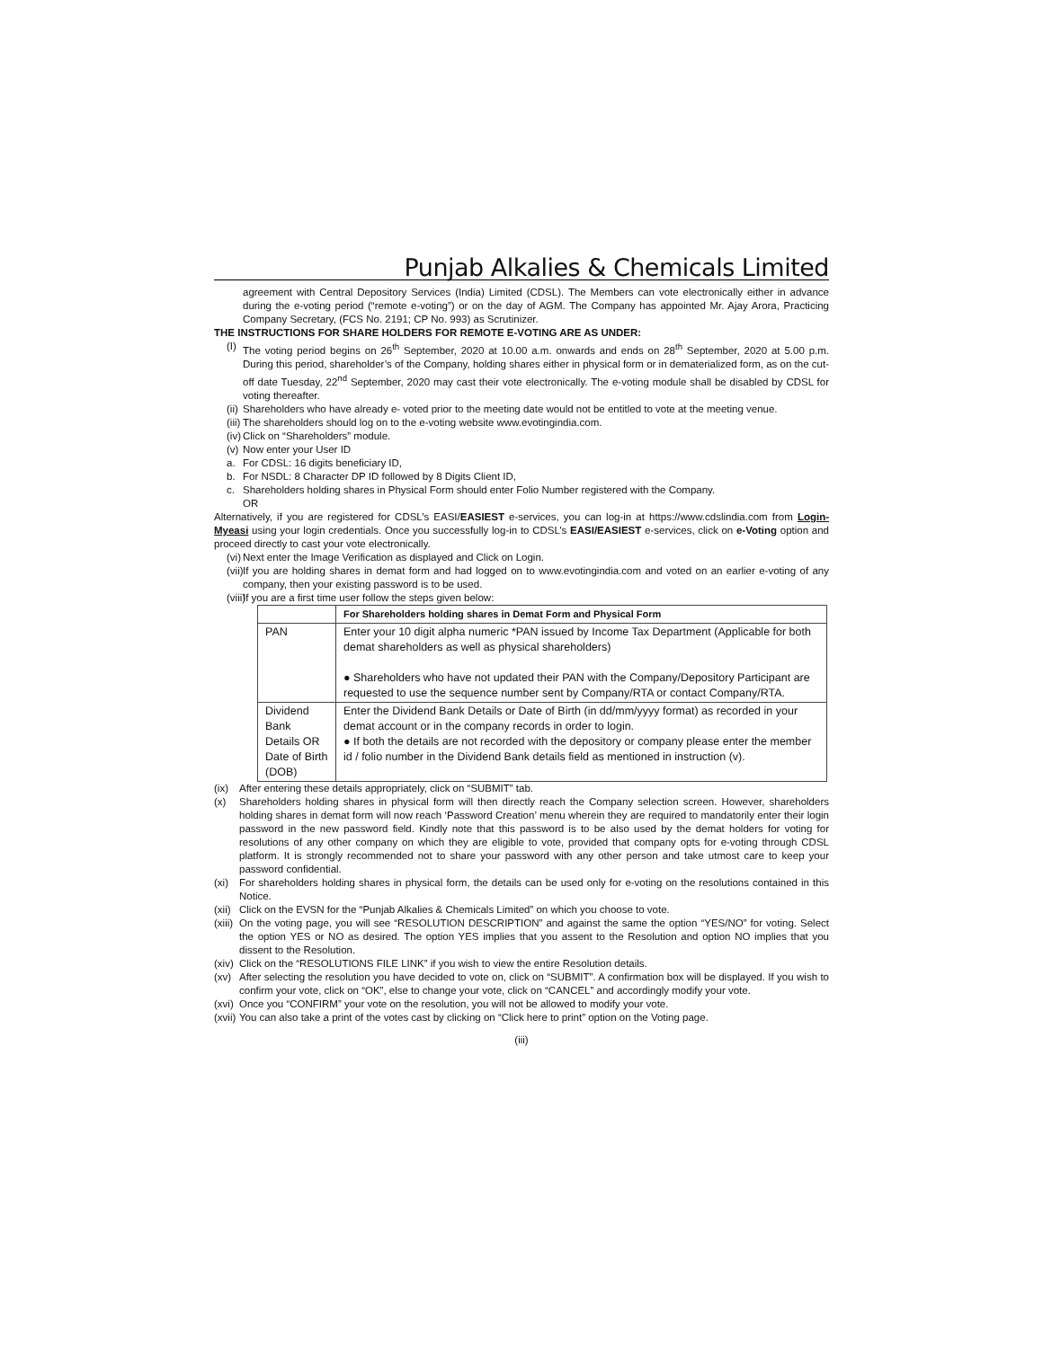Punjab Alkalies & Chemicals Limited
agreement with Central Depository Services (India) Limited (CDSL). The Members can vote electronically either in advance during the e-voting period (“remote e-voting”) or on the day of AGM. The Company has appointed Mr. Ajay Arora, Practicing Company Secretary, (FCS No. 2191; CP No. 993) as Scrutinizer.
THE INSTRUCTIONS FOR SHARE HOLDERS FOR REMOTE E-VOTING ARE AS UNDER:
(I) The voting period begins on 26<sup>th</sup> September, 2020 at 10.00 a.m. onwards and ends on 28<sup>th</sup> September, 2020 at 5.00 p.m. During this period, shareholder’s of the Company, holding shares either in physical form or in dematerialized form, as on the cut-off date Tuesday, 22<sup>nd</sup> September, 2020 may cast their vote electronically. The e-voting module shall be disabled by CDSL for voting thereafter.
(ii) Shareholders who have already e- voted prior to the meeting date would not be entitled to vote at the meeting venue.
(iii) The shareholders should log on to the e-voting website www.evotingindia.com.
(iv) Click on “Shareholders” module.
(v) Now enter your User ID
a. For CDSL: 16 digits beneficiary ID,
b. For NSDL: 8 Character DP ID followed by 8 Digits Client ID,
c. Shareholders holding shares in Physical Form should enter Folio Number registered with the Company.
OR
Alternatively, if you are registered for CDSL’s EASI/EASIEST e-services, you can log-in at https://www.cdslindia.com from Login-Myeasi using your login credentials. Once you successfully log-in to CDSL’s EASI/EASIEST e-services, click on e-Voting option and proceed directly to cast your vote electronically.
(vi) Next enter the Image Verification as displayed and Click on Login.
(vii) If you are holding shares in demat form and had logged on to www.evotingindia.com and voted on an earlier e-voting of any company, then your existing password is to be used.
(viii) If you are a first time user follow the steps given below:
| | For Shareholders holding shares in Demat Form and Physical Form |
| --- | --- |
| PAN | Enter your 10 digit alpha numeric *PAN issued by Income Tax Department (Applicable for both demat shareholders as well as physical shareholders) ● Shareholders who have not updated their PAN with the Company/Depository Participant are requested to use the sequence number sent by Company/RTA or contact Company/RTA. |
| Dividend Bank Details OR Date of Birth (DOB) | Enter the Dividend Bank Details or Date of Birth (in dd/mm/yyyy format) as recorded in your demat account or in the company records in order to login. ● If both the details are not recorded with the depository or company please enter the member id / folio number in the Dividend Bank details field as mentioned in instruction (v). |
(ix) After entering these details appropriately, click on “SUBMIT” tab.
(x) Shareholders holding shares in physical form will then directly reach the Company selection screen. However, shareholders holding shares in demat form will now reach ‘Password Creation’ menu wherein they are required to mandatorily enter their login password in the new password field. Kindly note that this password is to be also used by the demat holders for voting for resolutions of any other company on which they are eligible to vote, provided that company opts for e-voting through CDSL platform. It is strongly recommended not to share your password with any other person and take utmost care to keep your password confidential.
(xi) For shareholders holding shares in physical form, the details can be used only for e-voting on the resolutions contained in this Notice.
(xii) Click on the EVSN for the “Punjab Alkalies & Chemicals Limited” on which you choose to vote.
(xiii) On the voting page, you will see “RESOLUTION DESCRIPTION” and against the same the option “YES/NO” for voting. Select the option YES or NO as desired. The option YES implies that you assent to the Resolution and option NO implies that you dissent to the Resolution.
(xiv) Click on the “RESOLUTIONS FILE LINK” if you wish to view the entire Resolution details.
(xv) After selecting the resolution you have decided to vote on, click on “SUBMIT”. A confirmation box will be displayed. If you wish to confirm your vote, click on “OK”, else to change your vote, click on “CANCEL” and accordingly modify your vote.
(xvi) Once you “CONFIRM” your vote on the resolution, you will not be allowed to modify your vote.
(xvii) You can also take a print of the votes cast by clicking on “Click here to print” option on the Voting page.
(iii)